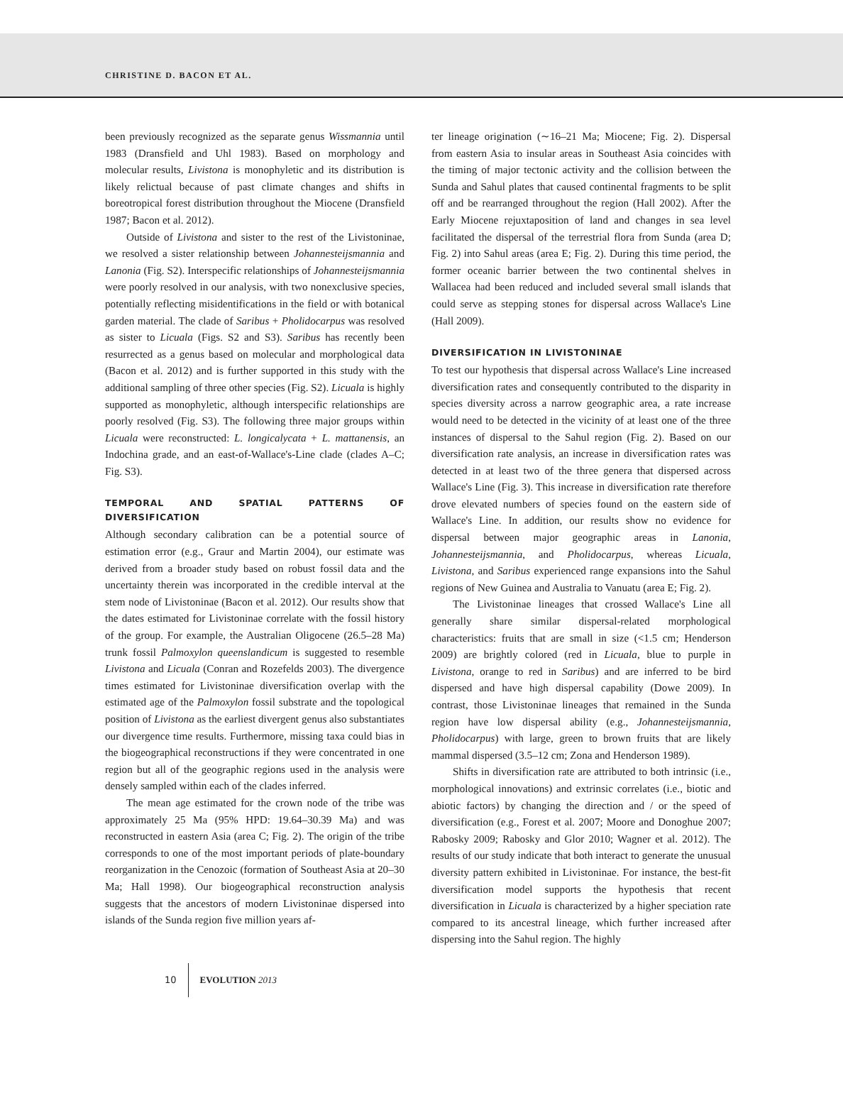CHRISTINE D. BACON ET AL.
been previously recognized as the separate genus Wissmannia until 1983 (Dransfield and Uhl 1983). Based on morphology and molecular results, Livistona is monophyletic and its distribution is likely relictual because of past climate changes and shifts in boreotropical forest distribution throughout the Miocene (Dransfield 1987; Bacon et al. 2012).
Outside of Livistona and sister to the rest of the Livistoninae, we resolved a sister relationship between Johannesteijsmannia and Lanonia (Fig. S2). Interspecific relationships of Johannesteijsmannia were poorly resolved in our analysis, with two nonexclusive species, potentially reflecting misidentifications in the field or with botanical garden material. The clade of Saribus + Pholidocarpus was resolved as sister to Licuala (Figs. S2 and S3). Saribus has recently been resurrected as a genus based on molecular and morphological data (Bacon et al. 2012) and is further supported in this study with the additional sampling of three other species (Fig. S2). Licuala is highly supported as monophyletic, although interspecific relationships are poorly resolved (Fig. S3). The following three major groups within Licuala were reconstructed: L. longicalycata + L. mattanensis, an Indochina grade, and an east-of-Wallace's-Line clade (clades A–C; Fig. S3).
TEMPORAL AND SPATIAL PATTERNS OF DIVERSIFICATION
Although secondary calibration can be a potential source of estimation error (e.g., Graur and Martin 2004), our estimate was derived from a broader study based on robust fossil data and the uncertainty therein was incorporated in the credible interval at the stem node of Livistoninae (Bacon et al. 2012). Our results show that the dates estimated for Livistoninae correlate with the fossil history of the group. For example, the Australian Oligocene (26.5–28 Ma) trunk fossil Palmoxylon queenslandicum is suggested to resemble Livistona and Licuala (Conran and Rozefelds 2003). The divergence times estimated for Livistoninae diversification overlap with the estimated age of the Palmoxylon fossil substrate and the topological position of Livistona as the earliest divergent genus also substantiates our divergence time results. Furthermore, missing taxa could bias in the biogeographical reconstructions if they were concentrated in one region but all of the geographic regions used in the analysis were densely sampled within each of the clades inferred.
The mean age estimated for the crown node of the tribe was approximately 25 Ma (95% HPD: 19.64–30.39 Ma) and was reconstructed in eastern Asia (area C; Fig. 2). The origin of the tribe corresponds to one of the most important periods of plate-boundary reorganization in the Cenozoic (formation of Southeast Asia at 20–30 Ma; Hall 1998). Our biogeographical reconstruction analysis suggests that the ancestors of modern Livistoninae dispersed into islands of the Sunda region five million years af-
ter lineage origination (∼16–21 Ma; Miocene; Fig. 2). Dispersal from eastern Asia to insular areas in Southeast Asia coincides with the timing of major tectonic activity and the collision between the Sunda and Sahul plates that caused continental fragments to be split off and be rearranged throughout the region (Hall 2002). After the Early Miocene rejuxtaposition of land and changes in sea level facilitated the dispersal of the terrestrial flora from Sunda (area D; Fig. 2) into Sahul areas (area E; Fig. 2). During this time period, the former oceanic barrier between the two continental shelves in Wallacea had been reduced and included several small islands that could serve as stepping stones for dispersal across Wallace's Line (Hall 2009).
DIVERSIFICATION IN LIVISTONINAE
To test our hypothesis that dispersal across Wallace's Line increased diversification rates and consequently contributed to the disparity in species diversity across a narrow geographic area, a rate increase would need to be detected in the vicinity of at least one of the three instances of dispersal to the Sahul region (Fig. 2). Based on our diversification rate analysis, an increase in diversification rates was detected in at least two of the three genera that dispersed across Wallace's Line (Fig. 3). This increase in diversification rate therefore drove elevated numbers of species found on the eastern side of Wallace's Line. In addition, our results show no evidence for dispersal between major geographic areas in Lanonia, Johannesteijsmannia, and Pholidocarpus, whereas Licuala, Livistona, and Saribus experienced range expansions into the Sahul regions of New Guinea and Australia to Vanuatu (area E; Fig. 2).
The Livistoninae lineages that crossed Wallace's Line all generally share similar dispersal-related morphological characteristics: fruits that are small in size (<1.5 cm; Henderson 2009) are brightly colored (red in Licuala, blue to purple in Livistona, orange to red in Saribus) and are inferred to be bird dispersed and have high dispersal capability (Dowe 2009). In contrast, those Livistoninae lineages that remained in the Sunda region have low dispersal ability (e.g., Johannesteijsmannia, Pholidocarpus) with large, green to brown fruits that are likely mammal dispersed (3.5–12 cm; Zona and Henderson 1989).
Shifts in diversification rate are attributed to both intrinsic (i.e., morphological innovations) and extrinsic correlates (i.e., biotic and abiotic factors) by changing the direction and / or the speed of diversification (e.g., Forest et al. 2007; Moore and Donoghue 2007; Rabosky 2009; Rabosky and Glor 2010; Wagner et al. 2012). The results of our study indicate that both interact to generate the unusual diversity pattern exhibited in Livistoninae. For instance, the best-fit diversification model supports the hypothesis that recent diversification in Licuala is characterized by a higher speciation rate compared to its ancestral lineage, which further increased after dispersing into the Sahul region. The highly
10 EVOLUTION 2013